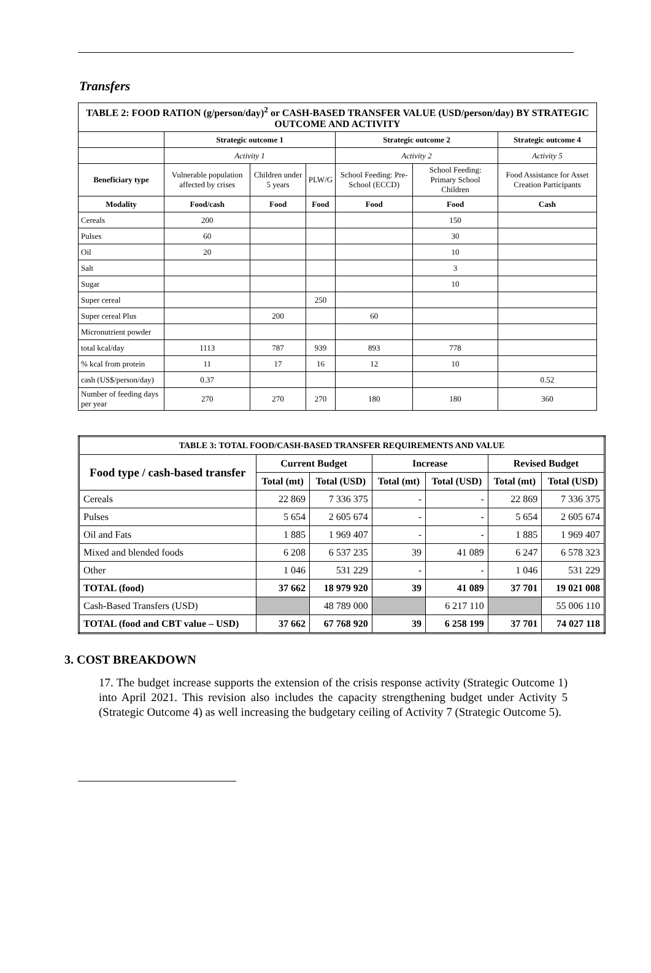Transfers
| TABLE 2: FOOD RATION (g/person/day)<sup>2</sup> or CASH-BASED TRANSFER VALUE (USD/person/day) BY STRATEGIC OUTCOME AND ACTIVITY | | | | | | |
| --- | --- | --- | --- | --- | --- | --- |
| | Strategic outcome 1 | | | Strategic outcome 2 | | Strategic outcome 4 |
| | Activity 1 | | | Activity 2 | | Activity 5 |
| Beneficiary type | Vulnerable population affected by crises | Children under 5 years | PLW/G | School Feeding: Pre-School (ECCD) | School Feeding: Primary School Children | Food Assistance for Asset Creation Participants |
| Modality | Food/cash | Food | Food | Food | Food | Cash |
| Cereals | 200 | | | | 150 | |
| Pulses | 60 | | | | 30 | |
| Oil | 20 | | | | 10 | |
| Salt | | | | | 3 | |
| Sugar | | | | | 10 | |
| Super cereal | | | 250 | | | |
| Super cereal Plus | | 200 | | 60 | | |
| Micronutrient powder | | | | | | |
| total kcal/day | 1113 | 787 | 939 | 893 | 778 | |
| % kcal from protein | 11 | 17 | 16 | 12 | 10 | |
| cash (US$/person/day) | 0.37 | | | | | 0.52 |
| Number of feeding days per year | 270 | 270 | 270 | 180 | 180 | 360 |
| TABLE 3: TOTAL FOOD/CASH-BASED TRANSFER REQUIREMENTS AND VALUE | | | | | | |
| --- | --- | --- | --- | --- | --- | --- |
| Food type / cash-based transfer | Current Budget | | Increase | | Revised Budget | |
| | Total (mt) | Total (USD) | Total (mt) | Total (USD) | Total (mt) | Total (USD) |
| Cereals | 22 869 | 7 336 375 | - | - | 22 869 | 7 336 375 |
| Pulses | 5 654 | 2 605 674 | - | - | 5 654 | 2 605 674 |
| Oil and Fats | 1 885 | 1 969 407 | - | - | 1 885 | 1 969 407 |
| Mixed and blended foods | 6 208 | 6 537 235 | 39 | 41 089 | 6 247 | 6 578 323 |
| Other | 1 046 | 531 229 | - | - | 1 046 | 531 229 |
| TOTAL (food) | 37 662 | 18 979 920 | 39 | 41 089 | 37 701 | 19 021 008 |
| Cash-Based Transfers (USD) | | 48 789 000 | | 6 217 110 | | 55 006 110 |
| TOTAL (food and CBT value – USD) | 37 662 | 67 768 920 | 39 | 6 258 199 | 37 701 | 74 027 118 |
3. COST BREAKDOWN
17. The budget increase supports the extension of the crisis response activity (Strategic Outcome 1) into April 2021. This revision also includes the capacity strengthening budget under Activity 5 (Strategic Outcome 4) as well increasing the budgetary ceiling of Activity 7 (Strategic Outcome 5).